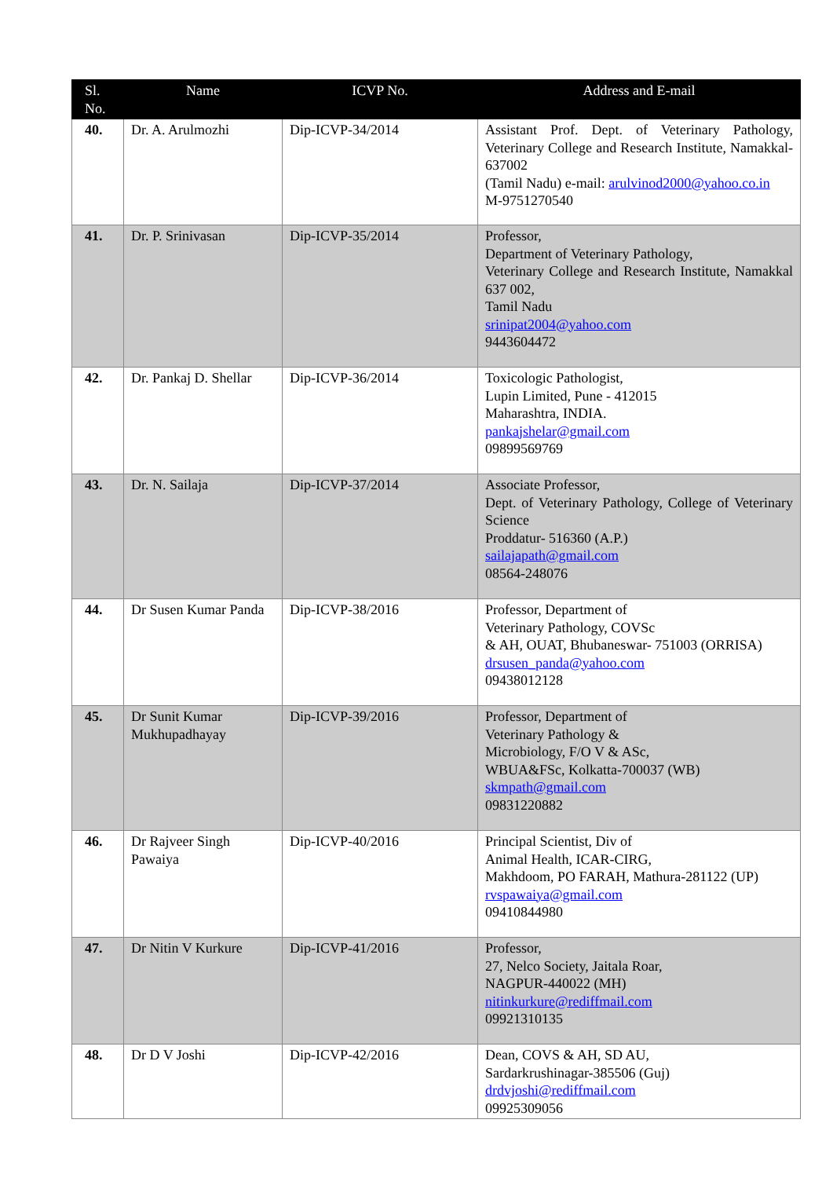| Sl. No. | Name | ICVP No. | Address and E-mail |
| --- | --- | --- | --- |
| 40. | Dr. A. Arulmozhi | Dip-ICVP-34/2014 | Assistant Prof. Dept. of Veterinary Pathology, Veterinary College and Research Institute, Namakkal-637002 (Tamil Nadu) e-mail: arulvinod2000@yahoo.co.in M-9751270540 |
| 41. | Dr. P. Srinivasan | Dip-ICVP-35/2014 | Professor, Department of Veterinary Pathology, Veterinary College and Research Institute, Namakkal 637 002, Tamil Nadu srinipat2004@yahoo.com 9443604472 |
| 42. | Dr. Pankaj D. Shellar | Dip-ICVP-36/2014 | Toxicologic Pathologist, Lupin Limited, Pune - 412015 Maharashtra, INDIA. pankajshelar@gmail.com 09899569769 |
| 43. | Dr. N. Sailaja | Dip-ICVP-37/2014 | Associate Professor, Dept. of Veterinary Pathology, College of Veterinary Science Proddatur- 516360 (A.P.) sailajapath@gmail.com 08564-248076 |
| 44. | Dr Susen Kumar Panda | Dip-ICVP-38/2016 | Professor, Department of Veterinary Pathology, COVSc & AH, OUAT, Bhubaneswar- 751003 (ORRISA) drsusen_panda@yahoo.com 09438012128 |
| 45. | Dr Sunit Kumar Mukhupadhayay | Dip-ICVP-39/2016 | Professor, Department of Veterinary Pathology & Microbiology, F/O V & ASc, WBUA&FSc, Kolkatta-700037 (WB) skmpath@gmail.com 09831220882 |
| 46. | Dr Rajveer Singh Pawaiya | Dip-ICVP-40/2016 | Principal Scientist, Div of Animal Health, ICAR-CIRG, Makhdoom, PO FARAH, Mathura-281122 (UP) rvspawaiya@gmail.com 09410844980 |
| 47. | Dr Nitin V Kurkure | Dip-ICVP-41/2016 | Professor, 27, Nelco Society, Jaitala Roar, NAGPUR-440022 (MH) nitinkurkure@rediffmail.com 09921310135 |
| 48. | Dr D V Joshi | Dip-ICVP-42/2016 | Dean, COVS & AH, SD AU, Sardarkrushinagar-385506 (Guj) drdvjoshi@rediffmail.com 09925309056 |